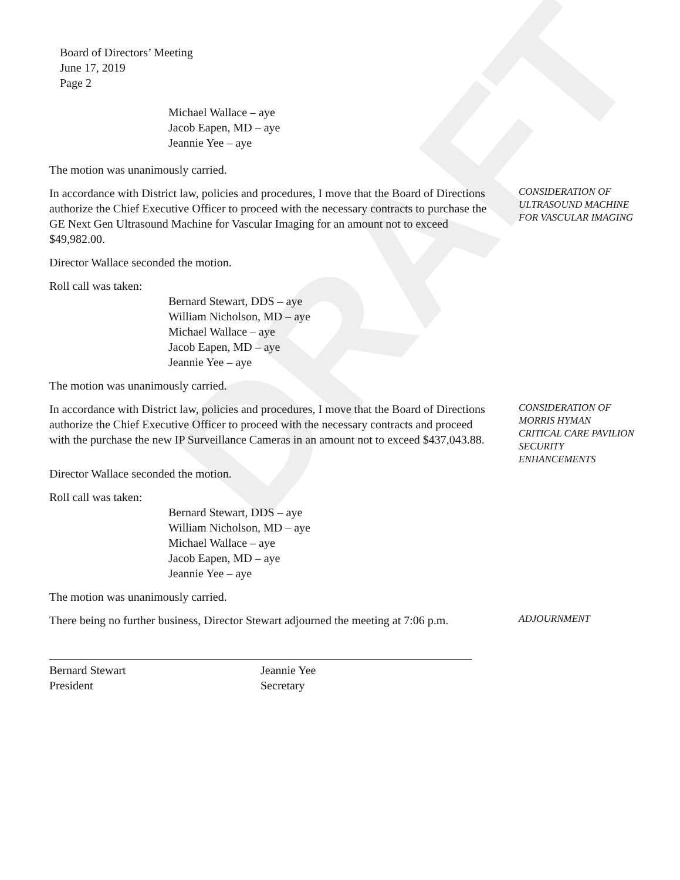DRAFT
Board of Directors’ Meeting
June 17, 2019
Page 2
Michael Wallace – aye
Jacob Eapen, MD – aye
Jeannie Yee – aye
The motion was unanimously carried.
In accordance with District law, policies and procedures, I move that the Board of Directions authorize the Chief Executive Officer to proceed with the necessary contracts to purchase the GE Next Gen Ultrasound Machine for Vascular Imaging for an amount not to exceed $49,982.00.
CONSIDERATION OF ULTRASOUND MACHINE FOR VASCULAR IMAGING
Director Wallace seconded the motion.
Roll call was taken:
Bernard Stewart, DDS – aye
William Nicholson, MD – aye
Michael Wallace – aye
Jacob Eapen, MD – aye
Jeannie Yee – aye
The motion was unanimously carried.
In accordance with District law, policies and procedures, I move that the Board of Directions authorize the Chief Executive Officer to proceed with the necessary contracts and proceed with the purchase the new IP Surveillance Cameras in an amount not to exceed $437,043.88.
CONSIDERATION OF MORRIS HYMAN CRITICAL CARE PAVILION SECURITY ENHANCEMENTS
Director Wallace seconded the motion.
Roll call was taken:
Bernard Stewart, DDS – aye
William Nicholson, MD – aye
Michael Wallace – aye
Jacob Eapen, MD – aye
Jeannie Yee – aye
The motion was unanimously carried.
There being no further business, Director Stewart adjourned the meeting at 7:06 p.m.
ADJOURNMENT
Bernard Stewart
President
Jeannie Yee
Secretary